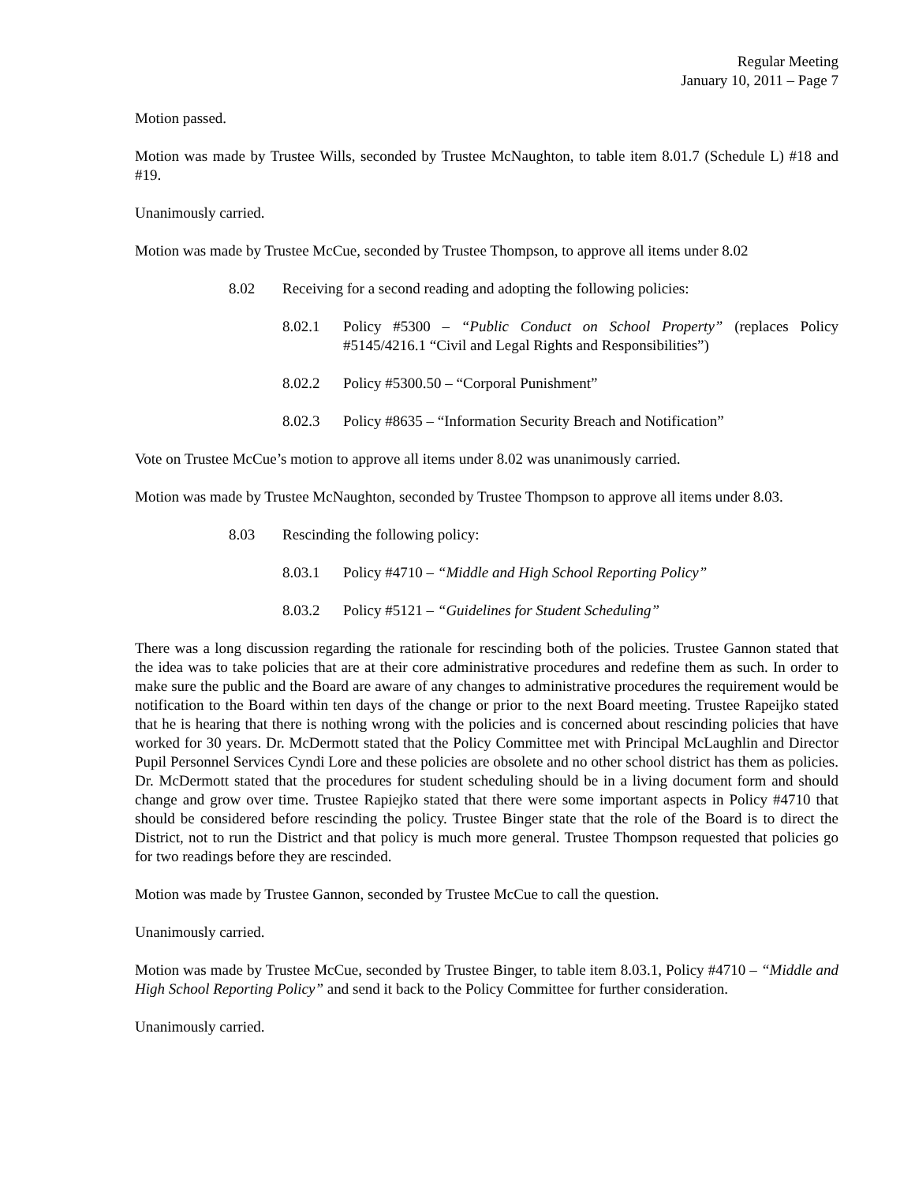Regular Meeting
January 10, 2011 – Page 7
Motion passed.
Motion was made by Trustee Wills, seconded by Trustee McNaughton, to table item 8.01.7 (Schedule L) #18 and #19.
Unanimously carried.
Motion was made by Trustee McCue, seconded by Trustee Thompson, to approve all items under 8.02
8.02 Receiving for a second reading and adopting the following policies:
8.02.1 Policy #5300 – “Public Conduct on School Property” (replaces Policy #5145/4216.1 “Civil and Legal Rights and Responsibilities”)
8.02.2 Policy #5300.50 – “Corporal Punishment”
8.02.3 Policy #8635 – “Information Security Breach and Notification”
Vote on Trustee McCue’s motion to approve all items under 8.02 was unanimously carried.
Motion was made by Trustee McNaughton, seconded by Trustee Thompson to approve all items under 8.03.
8.03 Rescinding the following policy:
8.03.1 Policy #4710 – “Middle and High School Reporting Policy”
8.03.2 Policy #5121 – “Guidelines for Student Scheduling”
There was a long discussion regarding the rationale for rescinding both of the policies. Trustee Gannon stated that the idea was to take policies that are at their core administrative procedures and redefine them as such. In order to make sure the public and the Board are aware of any changes to administrative procedures the requirement would be notification to the Board within ten days of the change or prior to the next Board meeting. Trustee Rapeijko stated that he is hearing that there is nothing wrong with the policies and is concerned about rescinding policies that have worked for 30 years. Dr. McDermott stated that the Policy Committee met with Principal McLaughlin and Director Pupil Personnel Services Cyndi Lore and these policies are obsolete and no other school district has them as policies. Dr. McDermott stated that the procedures for student scheduling should be in a living document form and should change and grow over time. Trustee Rapiejko stated that there were some important aspects in Policy #4710 that should be considered before rescinding the policy. Trustee Binger state that the role of the Board is to direct the District, not to run the District and that policy is much more general. Trustee Thompson requested that policies go for two readings before they are rescinded.
Motion was made by Trustee Gannon, seconded by Trustee McCue to call the question.
Unanimously carried.
Motion was made by Trustee McCue, seconded by Trustee Binger, to table item 8.03.1, Policy #4710 – “Middle and High School Reporting Policy” and send it back to the Policy Committee for further consideration.
Unanimously carried.